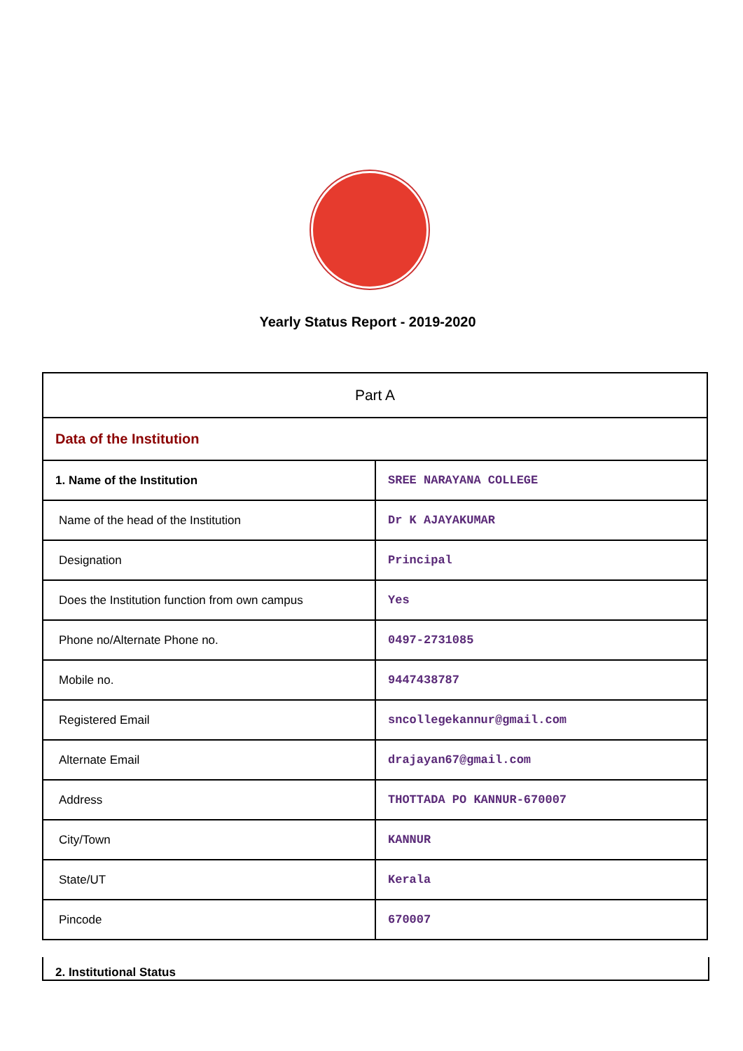Yearly Status Report - 2019-2020
| Part A | |
| Data of the Institution | |
| 1. Name of the Institution | SREE NARAYANA COLLEGE |
| Name of the head of the Institution | Dr K AJAYAKUMAR |
| Designation | Principal |
| Does the Institution function from own campus | Yes |
| Phone no/Alternate Phone no. | 0497-2731085 |
| Mobile no. | 9447438787 |
| Registered Email | sncollegekannur@gmail.com |
| Alternate Email | drajayan67@gmail.com |
| Address | THOTTADA PO KANNUR-670007 |
| City/Town | KANNUR |
| State/UT | Kerala |
| Pincode | 670007 |
2. Institutional Status